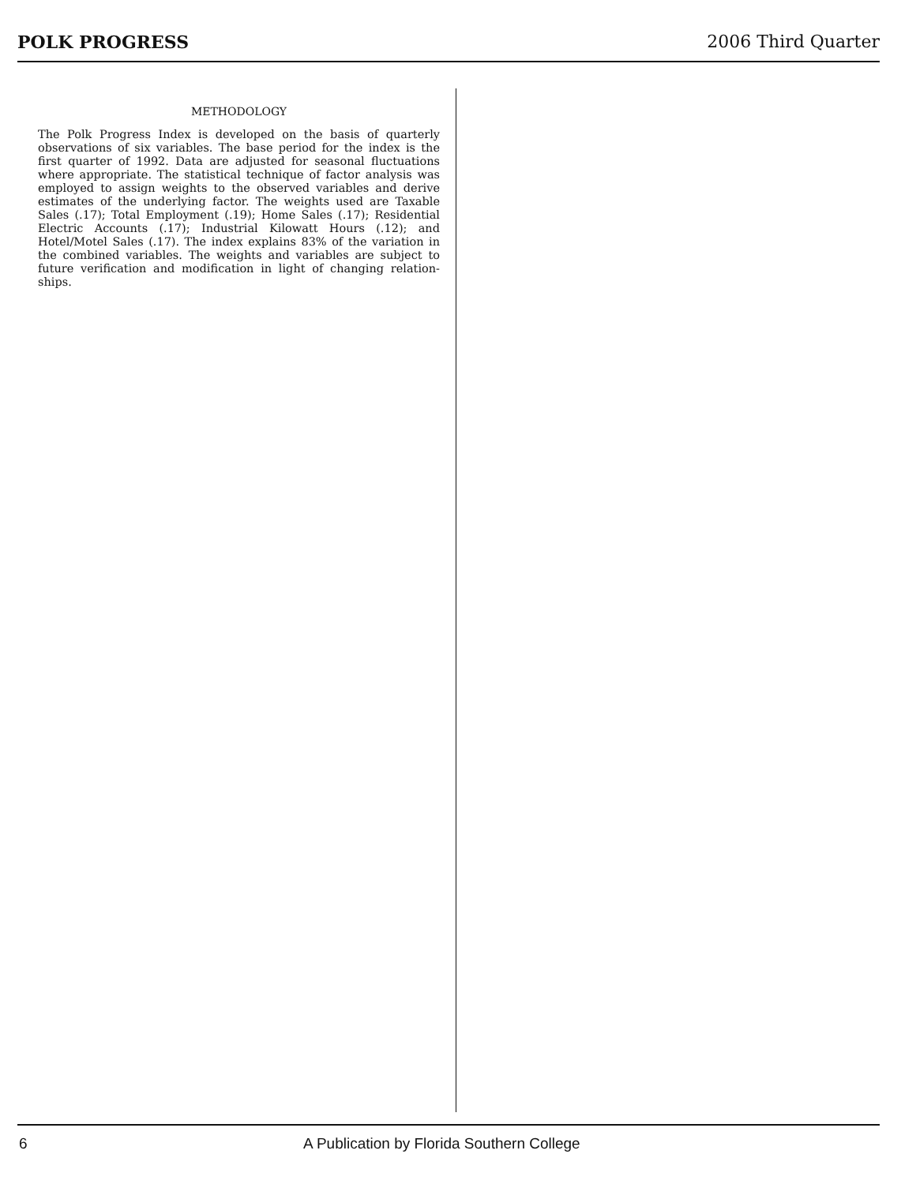POLK PROGRESS 2006 Third Quarter
METHODOLOGY
The Polk Progress Index is developed on the basis of quarterly observations of six variables. The base period for the index is the first quarter of 1992. Data are adjusted for seasonal fluctuations where appropriate. The statistical technique of factor analysis was employed to assign weights to the observed variables and derive estimates of the underlying factor. The weights used are Taxable Sales (.17); Total Employment (.19); Home Sales (.17); Residential Electric Accounts (.17); Industrial Kilowatt Hours (.12); and Hotel/Motel Sales (.17). The index explains 83% of the variation in the combined variables. The weights and variables are subject to future verification and modification in light of changing relation-ships.
6 A Publication by Florida Southern College